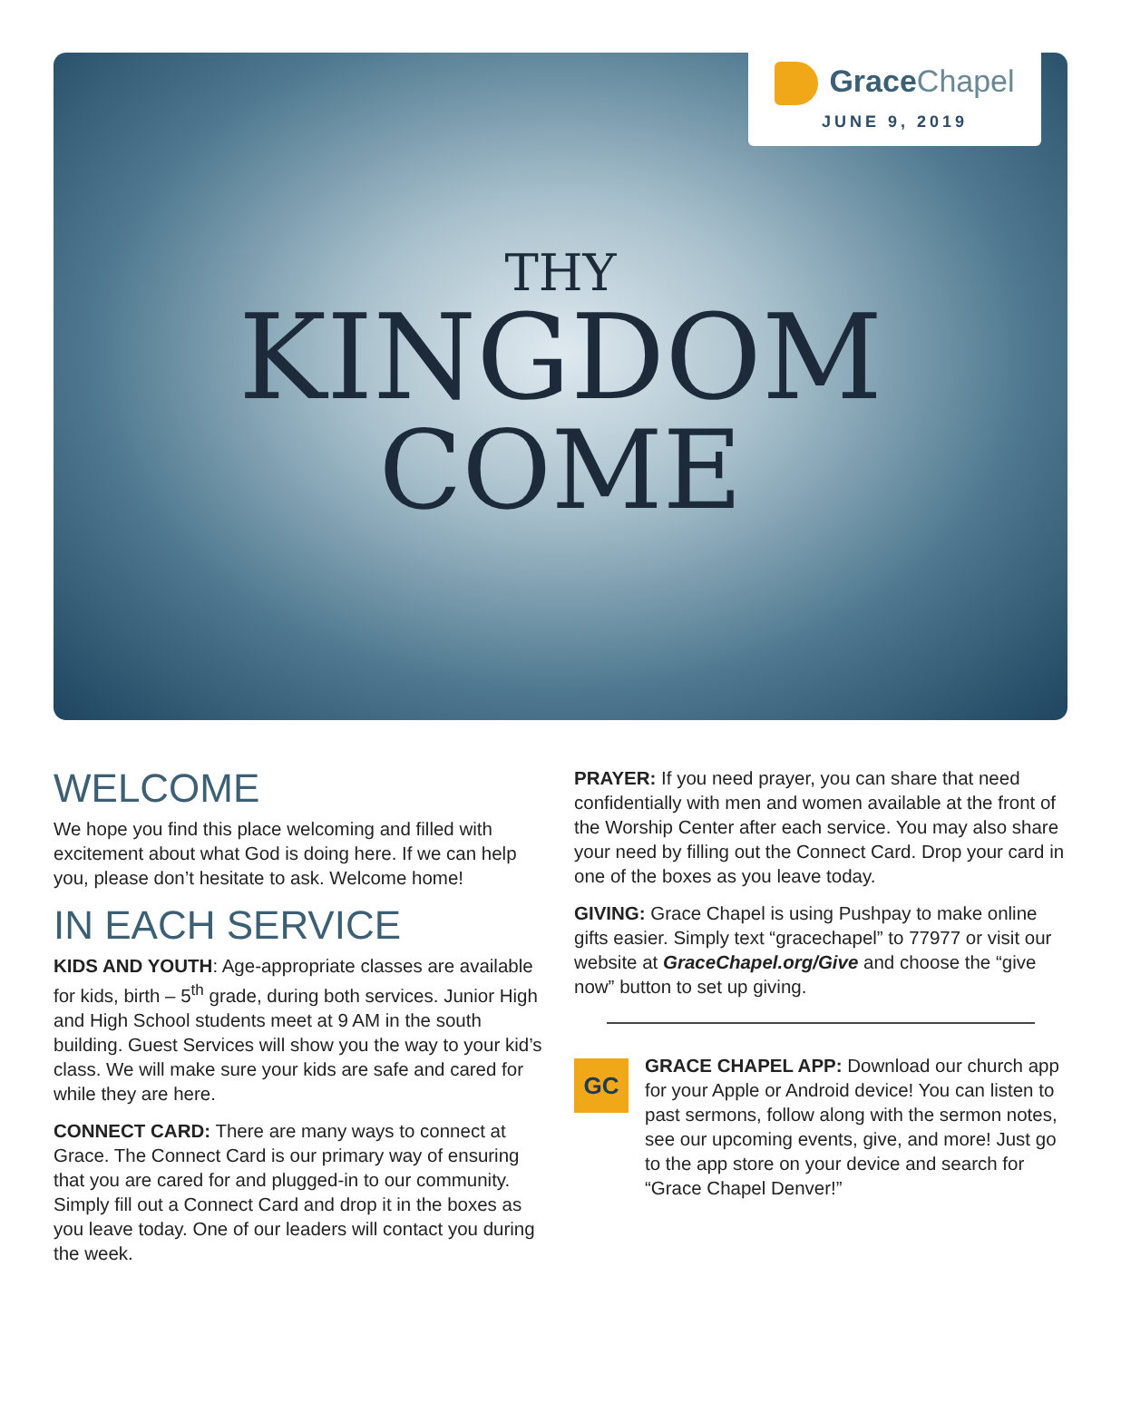GraceChapel
JUNE 9, 2019
THY
KINGDOM
COME
WELCOME
We hope you find this place welcoming and filled with excitement about what God is doing here. If we can help you, please don’t hesitate to ask. Welcome home!
IN EACH SERVICE
KIDS AND YOUTH: Age-appropriate classes are available for kids, birth – 5<sup>th</sup> grade, during both services. Junior High and High School students meet at 9 AM in the south building. Guest Services will show you the way to your kid’s class. We will make sure your kids are safe and cared for while they are here.
CONNECT CARD: There are many ways to connect at Grace. The Connect Card is our primary way of ensuring that you are cared for and plugged-in to our community. Simply fill out a Connect Card and drop it in the boxes as you leave today. One of our leaders will contact you during the week.
PRAYER: If you need prayer, you can share that need confidentially with men and women available at the front of the Worship Center after each service. You may also share your need by filling out the Connect Card. Drop your card in one of the boxes as you leave today.
GIVING: Grace Chapel is using Pushpay to make online gifts easier. Simply text “gracechapel” to 77977 or visit our website at GraceChapel.org/Give and choose the “give now” button to set up giving.
GC
GRACE CHAPEL APP: Download our church app for your Apple or Android device! You can listen to past sermons, follow along with the sermon notes, see our upcoming events, give, and more! Just go to the app store on your device and search for “Grace Chapel Denver!”